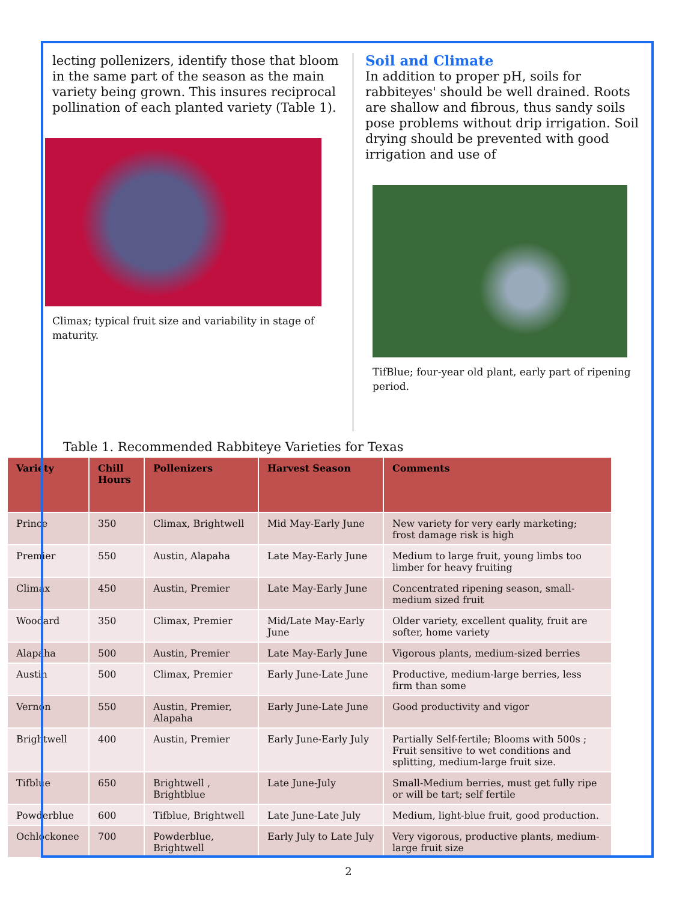lecting pollenizers, identify those that bloom in the same part of the season as the main variety being grown. This insures reciprocal pollination of each planted variety (Table 1).
Climax; typical fruit size and variability in stage of maturity.
Soil and Climate
In addition to proper pH, soils for rabbiteyes' should be well drained. Roots are shallow and fibrous, thus sandy soils pose problems without drip irrigation. Soil drying should be prevented with good irrigation and use of
TifBlue; four-year old plant, early part of ripening period.
Table 1. Recommended Rabbiteye Varieties for Texas
| Variety | Chill Hours | Pollenizers | Harvest Season | Comments |
| --- | --- | --- | --- | --- |
| Prince | 350 | Climax, Brightwell | Mid May-Early June | New variety for very early marketing; frost damage risk is high |
| Premier | 550 | Austin, Alapaha | Late May-Early June | Medium to large fruit, young limbs too limber for heavy fruiting |
| Climax | 450 | Austin, Premier | Late May-Early June | Concentrated ripening season, small-medium sized fruit |
| Woodard | 350 | Climax, Premier | Mid/Late May-Early June | Older variety, excellent quality, fruit are softer, home variety |
| Alapaha | 500 | Austin, Premier | Late May-Early June | Vigorous plants, medium-sized berries |
| Austin | 500 | Climax, Premier | Early June-Late June | Productive, medium-large berries, less firm than some |
| Vernon | 550 | Austin, Premier, Alapaha | Early June-Late June | Good productivity and vigor |
| Brightwell | 400 | Austin, Premier | Early June-Early July | Partially Self-fertile; Blooms with 500s ; Fruit sensitive to wet conditions and splitting, medium-large fruit size. |
| Tifblue | 650 | Brightwell , Brightblue | Late June-July | Small-Medium berries, must get fully ripe or will be tart; self fertile |
| Powderblue | 600 | Tifblue, Brightwell | Late June-Late July | Medium, light-blue fruit, good production. |
| Ochlockonee | 700 | Powderblue, Brightwell | Early July to Late July | Very vigorous, productive plants, medium-large fruit size |
2